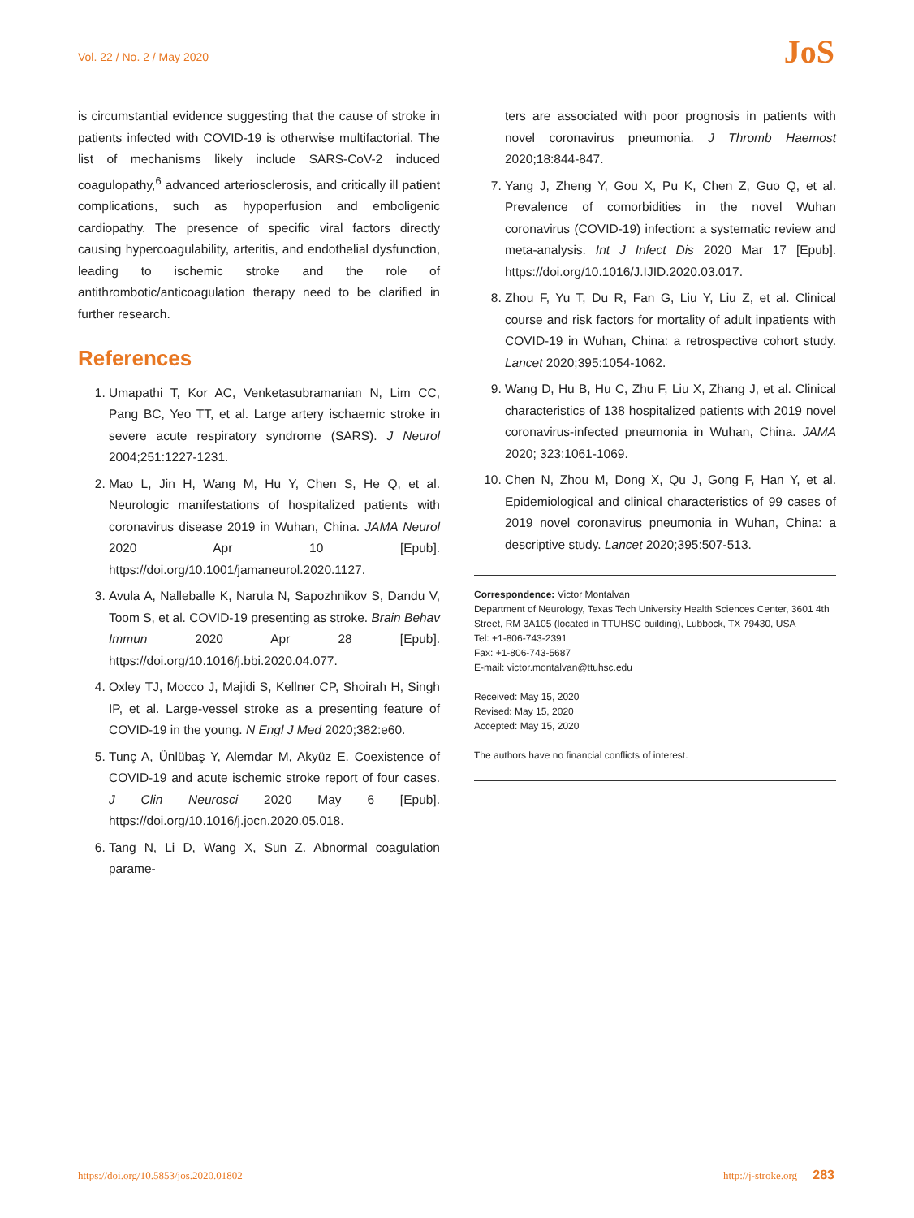Vol. 22 / No. 2 / May 2020 JoS
is circumstantial evidence suggesting that the cause of stroke in patients infected with COVID-19 is otherwise multifactorial. The list of mechanisms likely include SARS-CoV-2 induced coagulopathy,<sup>6</sup> advanced arteriosclerosis, and critically ill patient complications, such as hypoperfusion and emboligenic cardiopathy. The presence of specific viral factors directly causing hypercoagulability, arteritis, and endothelial dysfunction, leading to ischemic stroke and the role of antithrombotic/anticoagulation therapy need to be clarified in further research.
References
1. Umapathi T, Kor AC, Venketasubramanian N, Lim CC, Pang BC, Yeo TT, et al. Large artery ischaemic stroke in severe acute respiratory syndrome (SARS). J Neurol 2004;251:1227-1231.
2. Mao L, Jin H, Wang M, Hu Y, Chen S, He Q, et al. Neurologic manifestations of hospitalized patients with coronavirus disease 2019 in Wuhan, China. JAMA Neurol 2020 Apr 10 [Epub]. https://doi.org/10.1001/jamaneurol.2020.1127.
3. Avula A, Nalleballe K, Narula N, Sapozhnikov S, Dandu V, Toom S, et al. COVID-19 presenting as stroke. Brain Behav Immun 2020 Apr 28 [Epub]. https://doi.org/10.1016/j.bbi.2020.04.077.
4. Oxley TJ, Mocco J, Majidi S, Kellner CP, Shoirah H, Singh IP, et al. Large-vessel stroke as a presenting feature of COVID-19 in the young. N Engl J Med 2020;382:e60.
5. Tunç A, Ünlübaş Y, Alemdar M, Akyüz E. Coexistence of COVID-19 and acute ischemic stroke report of four cases. J Clin Neurosci 2020 May 6 [Epub]. https://doi.org/10.1016/j.jocn.2020.05.018.
6. Tang N, Li D, Wang X, Sun Z. Abnormal coagulation parame-
ters are associated with poor prognosis in patients with novel coronavirus pneumonia. J Thromb Haemost 2020;18:844-847.
7. Yang J, Zheng Y, Gou X, Pu K, Chen Z, Guo Q, et al. Prevalence of comorbidities in the novel Wuhan coronavirus (COVID-19) infection: a systematic review and meta-analysis. Int J Infect Dis 2020 Mar 17 [Epub]. https://doi.org/10.1016/J.IJID.2020.03.017.
8. Zhou F, Yu T, Du R, Fan G, Liu Y, Liu Z, et al. Clinical course and risk factors for mortality of adult inpatients with COVID-19 in Wuhan, China: a retrospective cohort study. Lancet 2020;395:1054-1062.
9. Wang D, Hu B, Hu C, Zhu F, Liu X, Zhang J, et al. Clinical characteristics of 138 hospitalized patients with 2019 novel coronavirus-infected pneumonia in Wuhan, China. JAMA 2020; 323:1061-1069.
10. Chen N, Zhou M, Dong X, Qu J, Gong F, Han Y, et al. Epidemiological and clinical characteristics of 99 cases of 2019 novel coronavirus pneumonia in Wuhan, China: a descriptive study. Lancet 2020;395:507-513.
Correspondence: Victor Montalvan
Department of Neurology, Texas Tech University Health Sciences Center, 3601 4th Street, RM 3A105 (located in TTUHSC building), Lubbock, TX 79430, USA
Tel: +1-806-743-2391
Fax: +1-806-743-5687
E-mail: victor.montalvan@ttuhsc.edu
Received: May 15, 2020
Revised: May 15, 2020
Accepted: May 15, 2020
The authors have no financial conflicts of interest.
https://doi.org/10.5853/jos.2020.01802
http://j-stroke.org 283